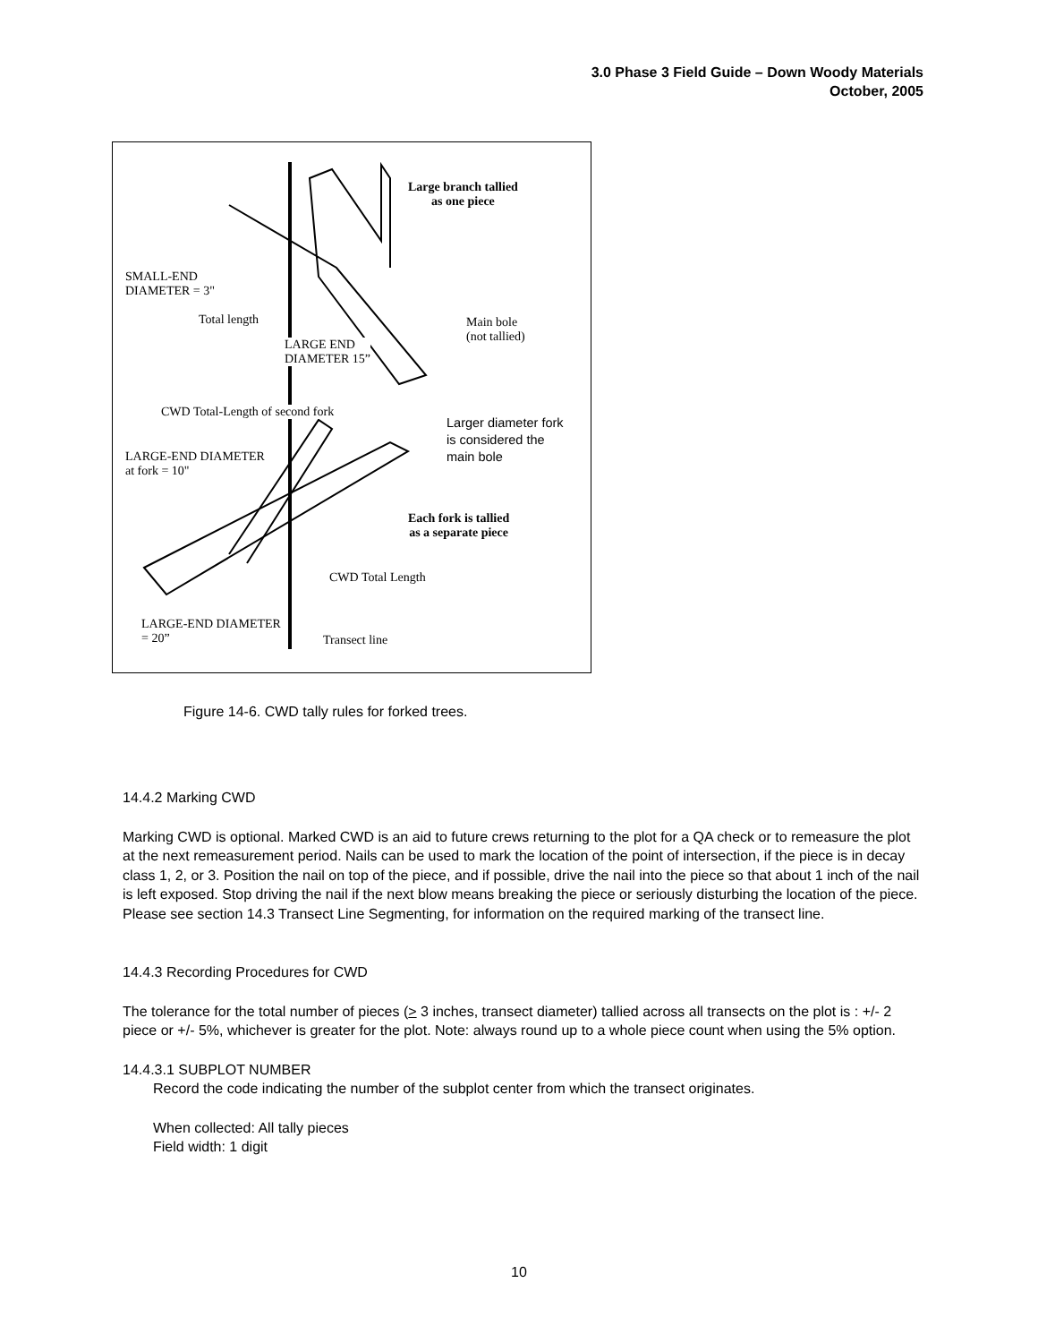3.0 Phase 3 Field Guide – Down Woody Materials
October, 2005
Large branch tallied
as one piece
SMALL-END
DIAMETER = 3"
Total length
Main bole
(not tallied)
LARGE END
DIAMETER 15”
CWD Total-Length of second fork
Larger diameter fork
is considered the
main bole
LARGE-END DIAMETER
at fork = 10"
Each fork is tallied
as a separate piece
CWD Total Length
LARGE-END DIAMETER
= 20”
Transect line
Figure 14-6. CWD tally rules for forked trees.
14.4.2 Marking CWD
Marking CWD is optional. Marked CWD is an aid to future crews returning to the plot for a QA check or to remeasure the plot at the next remeasurement period. Nails can be used to mark the location of the point of intersection, if the piece is in decay class 1, 2, or 3. Position the nail on top of the piece, and if possible, drive the nail into the piece so that about 1 inch of the nail is left exposed. Stop driving the nail if the next blow means breaking the piece or seriously disturbing the location of the piece. Please see section 14.3 Transect Line Segmenting, for information on the required marking of the transect line.
14.4.3 Recording Procedures for CWD
The tolerance for the total number of pieces (> 3 inches, transect diameter) tallied across all transects on the plot is : +/- 2 piece or +/- 5%, whichever is greater for the plot. Note: always round up to a whole piece count when using the 5% option.
14.4.3.1 SUBPLOT NUMBER
Record the code indicating the number of the subplot center from which the transect originates.
When collected: All tally pieces
Field width: 1 digit
10